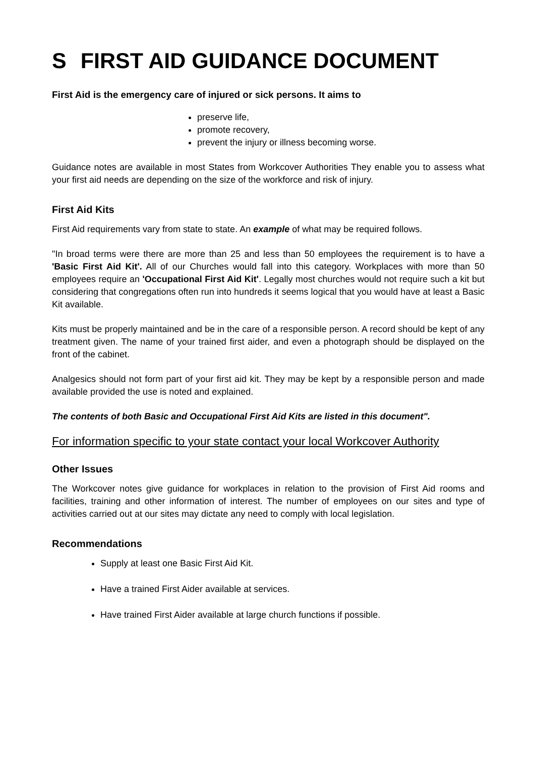S FIRST AID GUIDANCE DOCUMENT
First Aid is the emergency care of injured or sick persons. It aims to
preserve life,
promote recovery,
prevent the injury or illness becoming worse.
Guidance notes are available in most States from Workcover Authorities They enable you to assess what your first aid needs are depending on the size of the workforce and risk of injury.
First Aid Kits
First Aid requirements vary from state to state. An example of what may be required follows.
"In broad terms were there are more than 25 and less than 50 employees the requirement is to have a 'Basic First Aid Kit'. All of our Churches would fall into this category. Workplaces with more than 50 employees require an 'Occupational First Aid Kit'. Legally most churches would not require such a kit but considering that congregations often run into hundreds it seems logical that you would have at least a Basic Kit available.
Kits must be properly maintained and be in the care of a responsible person. A record should be kept of any treatment given. The name of your trained first aider, and even a photograph should be displayed on the front of the cabinet.
Analgesics should not form part of your first aid kit. They may be kept by a responsible person and made available provided the use is noted and explained.
The contents of both Basic and Occupational First Aid Kits are listed in this document".
For information specific to your state contact your local Workcover Authority
Other Issues
The Workcover notes give guidance for workplaces in relation to the provision of First Aid rooms and facilities, training and other information of interest. The number of employees on our sites and type of activities carried out at our sites may dictate any need to comply with local legislation.
Recommendations
Supply at least one Basic First Aid Kit.
Have a trained First Aider available at services.
Have trained First Aider available at large church functions if possible.